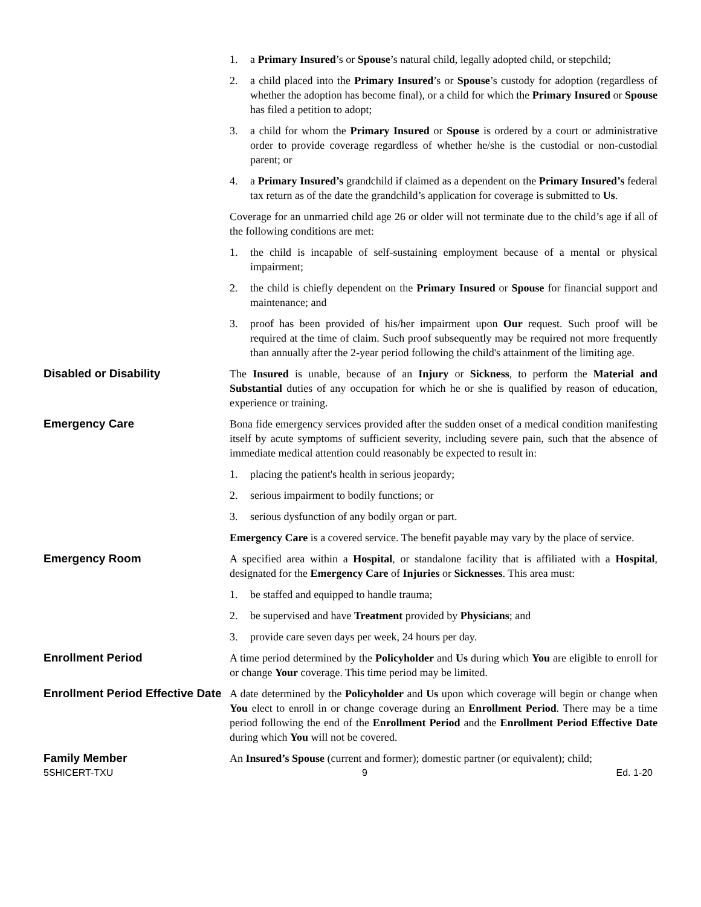1. a Primary Insured’s or Spouse’s natural child, legally adopted child, or stepchild;
2. a child placed into the Primary Insured’s or Spouse’s custody for adoption (regardless of whether the adoption has become final), or a child for which the Primary Insured or Spouse has filed a petition to adopt;
3. a child for whom the Primary Insured or Spouse is ordered by a court or administrative order to provide coverage regardless of whether he/she is the custodial or non-custodial parent; or
4. a Primary Insured’s grandchild if claimed as a dependent on the Primary Insured’s federal tax return as of the date the grandchild’s application for coverage is submitted to Us.
Coverage for an unmarried child age 26 or older will not terminate due to the child’s age if all of the following conditions are met:
1. the child is incapable of self-sustaining employment because of a mental or physical impairment;
2. the child is chiefly dependent on the Primary Insured or Spouse for financial support and maintenance; and
3. proof has been provided of his/her impairment upon Our request. Such proof will be required at the time of claim. Such proof subsequently may be required not more frequently than annually after the 2-year period following the child's attainment of the limiting age.
Disabled or Disability
The Insured is unable, because of an Injury or Sickness, to perform the Material and Substantial duties of any occupation for which he or she is qualified by reason of education, experience or training.
Emergency Care
Bona fide emergency services provided after the sudden onset of a medical condition manifesting itself by acute symptoms of sufficient severity, including severe pain, such that the absence of immediate medical attention could reasonably be expected to result in:
1. placing the patient's health in serious jeopardy;
2. serious impairment to bodily functions; or
3. serious dysfunction of any bodily organ or part.
Emergency Care is a covered service. The benefit payable may vary by the place of service.
Emergency Room
A specified area within a Hospital, or standalone facility that is affiliated with a Hospital, designated for the Emergency Care of Injuries or Sicknesses. This area must:
1. be staffed and equipped to handle trauma;
2. be supervised and have Treatment provided by Physicians; and
3. provide care seven days per week, 24 hours per day.
Enrollment Period
A time period determined by the Policyholder and Us during which You are eligible to enroll for or change Your coverage. This time period may be limited.
Enrollment Period Effective Date
A date determined by the Policyholder and Us upon which coverage will begin or change when You elect to enroll in or change coverage during an Enrollment Period. There may be a time period following the end of the Enrollment Period and the Enrollment Period Effective Date during which You will not be covered.
Family Member
An Insured’s Spouse (current and former); domestic partner (or equivalent); child;
5SHICERT-TXU 9 Ed. 1-20